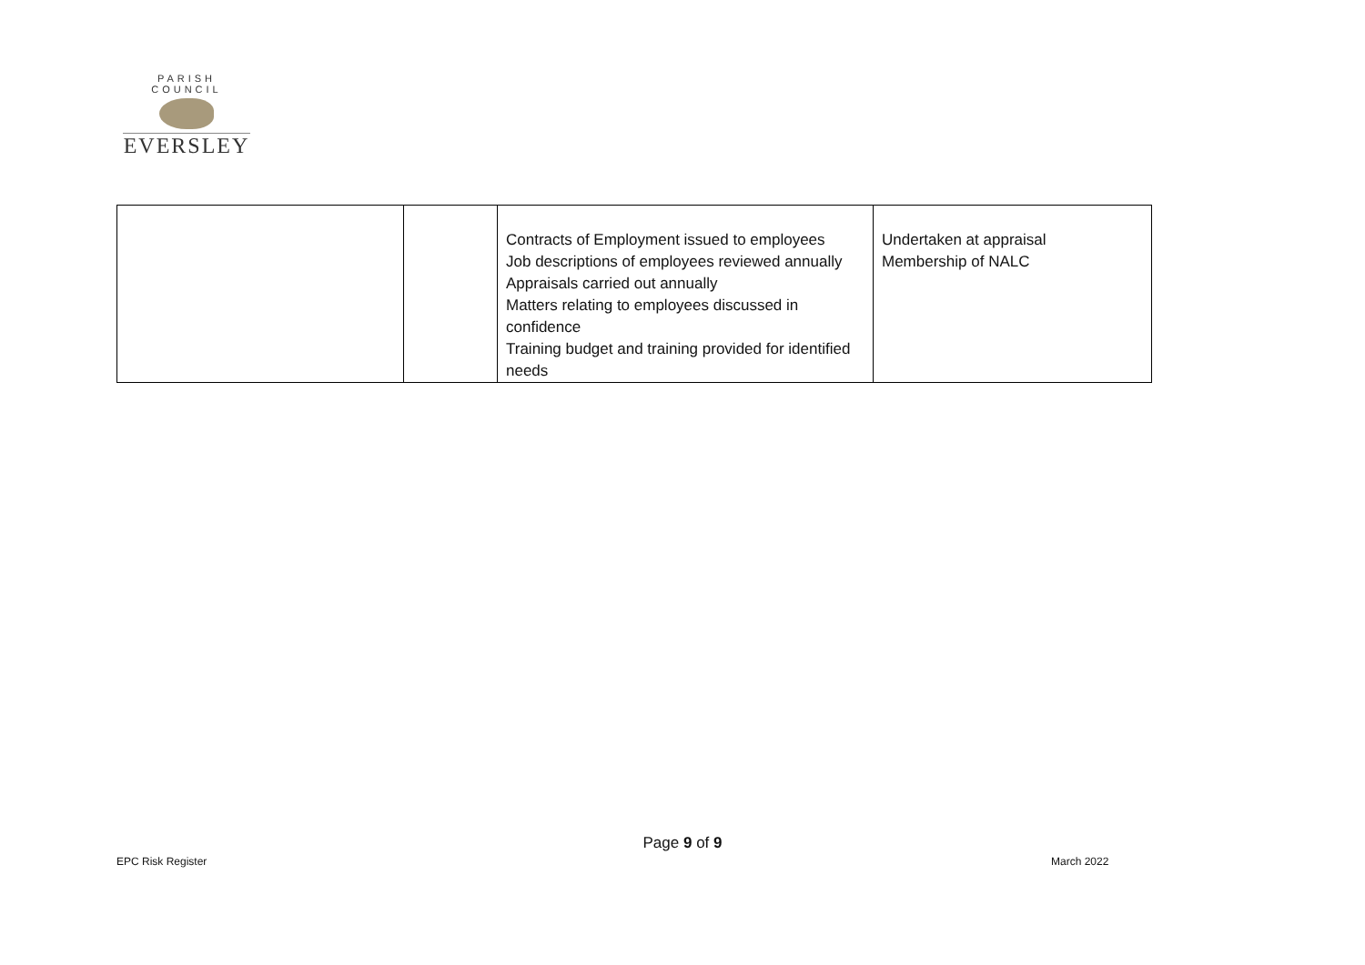PARISH COUNCIL
EVERSLEY
| | | Contracts of Employment issued to employees Job descriptions of employees reviewed annually Appraisals carried out annually Matters relating to employees discussed in confidence Training budget and training provided for identified needs | Undertaken at appraisal Membership of NALC |
Page 9 of 9
EPC Risk Register March 2022